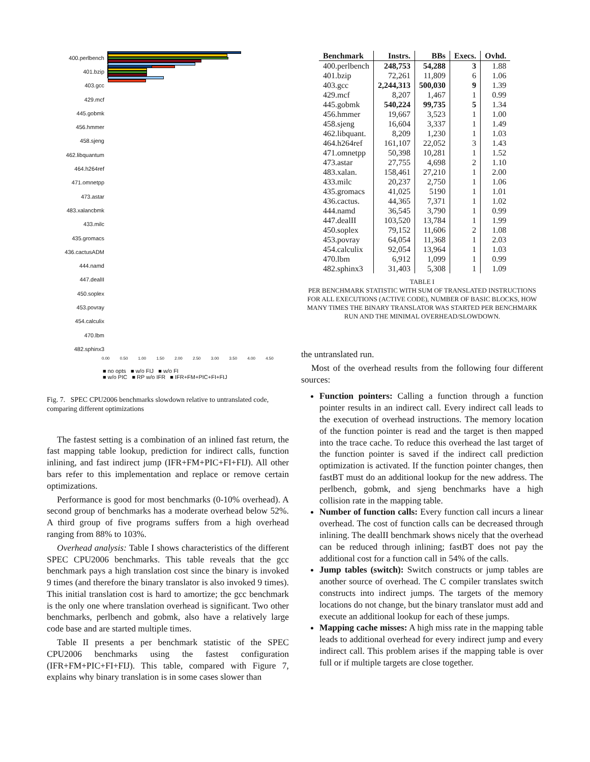400.perlbench
401.bzip
403.gcc
429.mcf
445.gobmk
456.hmmer
458.sjeng
462.libquantum
464.h264ref
471.omnetpp
473.astar
483.xalancbmk
433.milc
435.gromacs
436.cactusADM
444.namd
447.dealII
450.soplex
453.povray
454.calculix
470.lbm
482.sphinx3
0.00 0.50 1.00 1.50 2.00 2.50 3.00 3.50 4.00 4.50
■ no opts ■ w/o FIJ ■ w/o FI
■ w/o PIC ■ RP w/o IFR ■ IFR+FM+PIC+FI+FIJ
Fig. 7. SPEC CPU2006 benchmarks slowdown relative to untranslated code, comparing different optimizations
The fastest setting is a combination of an inlined fast return, the fast mapping table lookup, prediction for indirect calls, function inlining, and fast indirect jump (IFR+FM+PIC+FI+FIJ). All other bars refer to this implementation and replace or remove certain optimizations.
Performance is good for most benchmarks (0-10% overhead). A second group of benchmarks has a moderate overhead below 52%. A third group of five programs suffers from a high overhead ranging from 88% to 103%.
Overhead analysis: Table I shows characteristics of the different SPEC CPU2006 benchmarks. This table reveals that the gcc benchmark pays a high translation cost since the binary is invoked 9 times (and therefore the binary translator is also invoked 9 times). This initial translation cost is hard to amortize; the gcc benchmark is the only one where translation overhead is significant. Two other benchmarks, perlbench and gobmk, also have a relatively large code base and are started multiple times.
Table II presents a per benchmark statistic of the SPEC CPU2006 benchmarks using the fastest configuration (IFR+FM+PIC+FI+FIJ). This table, compared with Figure 7, explains why binary translation is in some cases slower than
| Benchmark | Instrs. | BBs | Execs. | Ovhd. |
| --- | --- | --- | --- | --- |
| 400.perlbench | 248,753 | 54,288 | 3 | 1.88 |
| 401.bzip | 72,261 | 11,809 | 6 | 1.06 |
| 403.gcc | 2,244,313 | 500,030 | 9 | 1.39 |
| 429.mcf | 8,207 | 1,467 | 1 | 0.99 |
| 445.gobmk | 540,224 | 99,735 | 5 | 1.34 |
| 456.hmmer | 19,667 | 3,523 | 1 | 1.00 |
| 458.sjeng | 16,604 | 3,337 | 1 | 1.49 |
| 462.libquant. | 8,209 | 1,230 | 1 | 1.03 |
| 464.h264ref | 161,107 | 22,052 | 3 | 1.43 |
| 471.omnetpp | 50,398 | 10,281 | 1 | 1.52 |
| 473.astar | 27,755 | 4,698 | 2 | 1.10 |
| 483.xalan. | 158,461 | 27,210 | 1 | 2.00 |
| 433.milc | 20,237 | 2,750 | 1 | 1.06 |
| 435.gromacs | 41,025 | 5190 | 1 | 1.01 |
| 436.cactus. | 44,365 | 7,371 | 1 | 1.02 |
| 444.namd | 36,545 | 3,790 | 1 | 0.99 |
| 447.dealII | 103,520 | 13,784 | 1 | 1.99 |
| 450.soplex | 79,152 | 11,606 | 2 | 1.08 |
| 453.povray | 64,054 | 11,368 | 1 | 2.03 |
| 454.calculix | 92,054 | 13,964 | 1 | 1.03 |
| 470.lbm | 6,912 | 1,099 | 1 | 0.99 |
| 482.sphinx3 | 31,403 | 5,308 | 1 | 1.09 |
TABLE I
PER BENCHMARK STATISTIC WITH SUM OF TRANSLATED INSTRUCTIONS FOR ALL EXECUTIONS (ACTIVE CODE), NUMBER OF BASIC BLOCKS, HOW MANY TIMES THE BINARY TRANSLATOR WAS STARTED PER BENCHMARK RUN AND THE MINIMAL OVERHEAD/SLOWDOWN.
the untranslated run.
Most of the overhead results from the following four different sources:
Function pointers: Calling a function through a function pointer results in an indirect call. Every indirect call leads to the execution of overhead instructions. The memory location of the function pointer is read and the target is then mapped into the trace cache. To reduce this overhead the last target of the function pointer is saved if the indirect call prediction optimization is activated. If the function pointer changes, then fastBT must do an additional lookup for the new address. The perlbench, gobmk, and sjeng benchmarks have a high collision rate in the mapping table.
Number of function calls: Every function call incurs a linear overhead. The cost of function calls can be decreased through inlining. The dealII benchmark shows nicely that the overhead can be reduced through inlining; fastBT does not pay the additional cost for a function call in 54% of the calls.
Jump tables (switch): Switch constructs or jump tables are another source of overhead. The C compiler translates switch constructs into indirect jumps. The targets of the memory locations do not change, but the binary translator must add and execute an additional lookup for each of these jumps.
Mapping cache misses: A high miss rate in the mapping table leads to additional overhead for every indirect jump and every indirect call. This problem arises if the mapping table is over full or if multiple targets are close together.